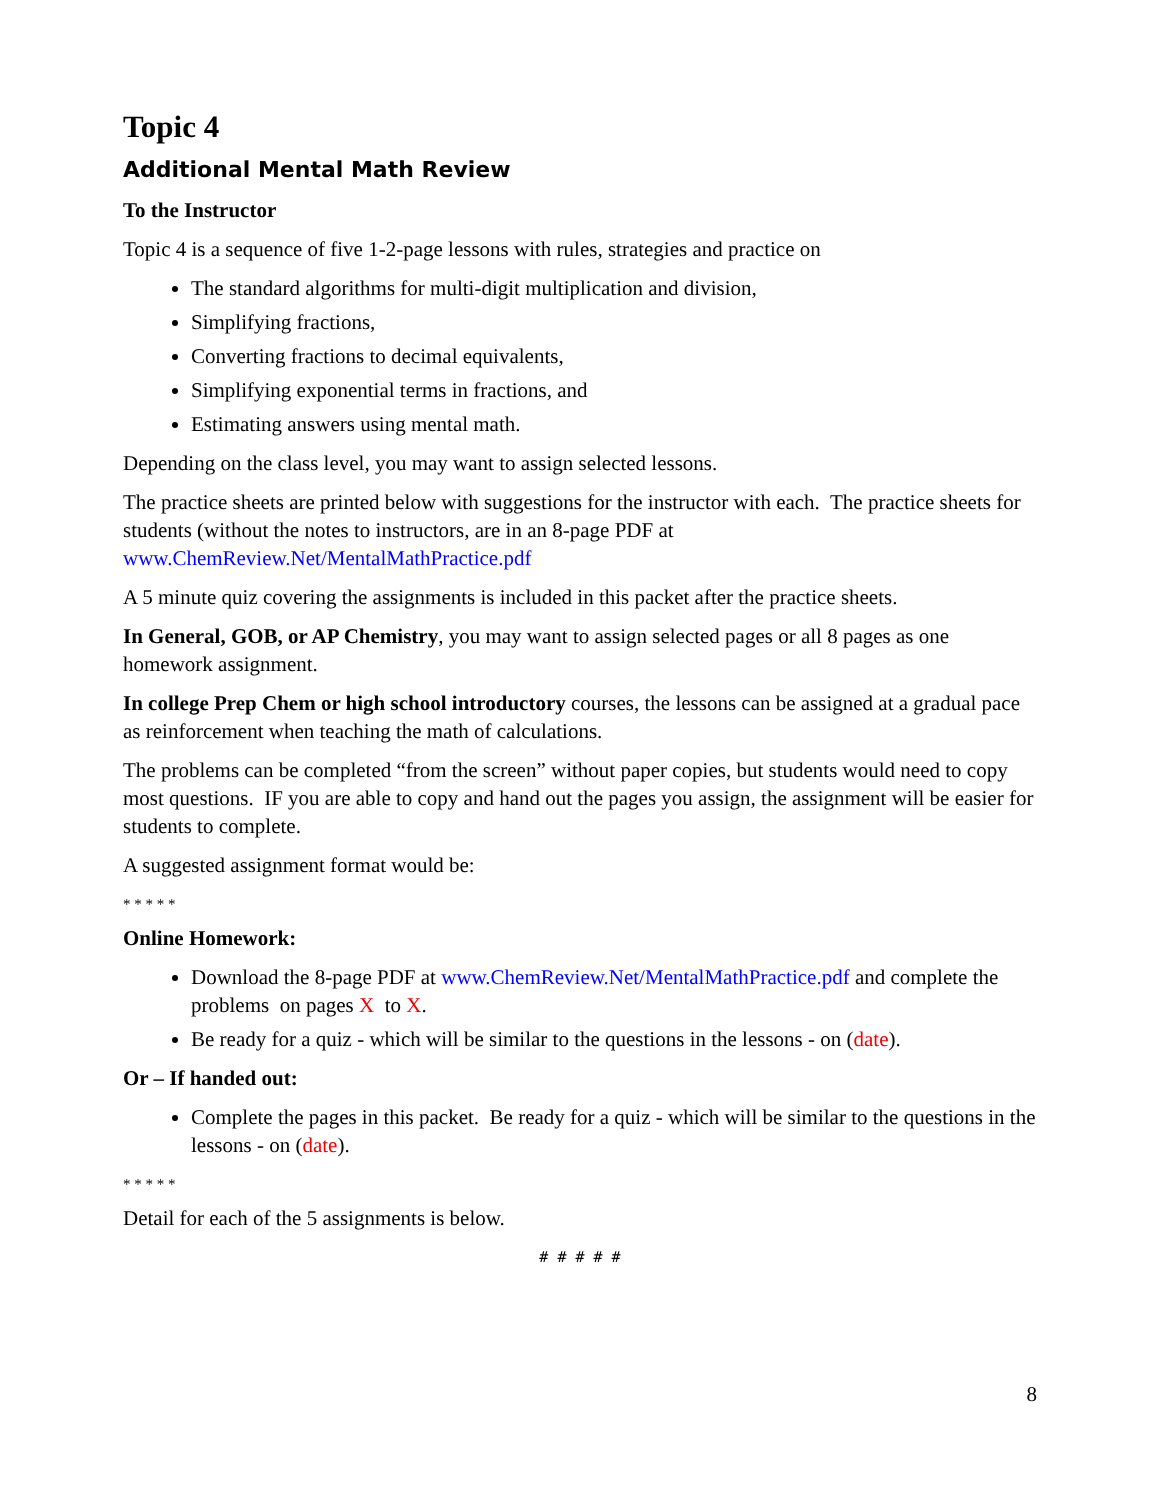Topic 4
Additional Mental Math Review
To the Instructor
Topic 4 is a sequence of five 1-2-page lessons with rules, strategies and practice on
The standard algorithms for multi-digit multiplication and division,
Simplifying fractions,
Converting fractions to decimal equivalents,
Simplifying exponential terms in fractions, and
Estimating answers using mental math.
Depending on the class level, you may want to assign selected lessons.
The practice sheets are printed below with suggestions for the instructor with each. The practice sheets for students (without the notes to instructors, are in an 8-page PDF at www.ChemReview.Net/MentalMathPractice.pdf
A 5 minute quiz covering the assignments is included in this packet after the practice sheets.
In General, GOB, or AP Chemistry, you may want to assign selected pages or all 8 pages as one homework assignment.
In college Prep Chem or high school introductory courses, the lessons can be assigned at a gradual pace as reinforcement when teaching the math of calculations.
The problems can be completed “from the screen” without paper copies, but students would need to copy most questions. IF you are able to copy and hand out the pages you assign, the assignment will be easier for students to complete.
A suggested assignment format would be:
* * * * *
Online Homework:
Download the 8-page PDF at www.ChemReview.Net/MentalMathPractice.pdf and complete the problems on pages X to X.
Be ready for a quiz - which will be similar to the questions in the lessons - on (date).
Or – If handed out:
Complete the pages in this packet. Be ready for a quiz - which will be similar to the questions in the lessons - on (date).
* * * * *
Detail for each of the 5 assignments is below.
# # # # #
8